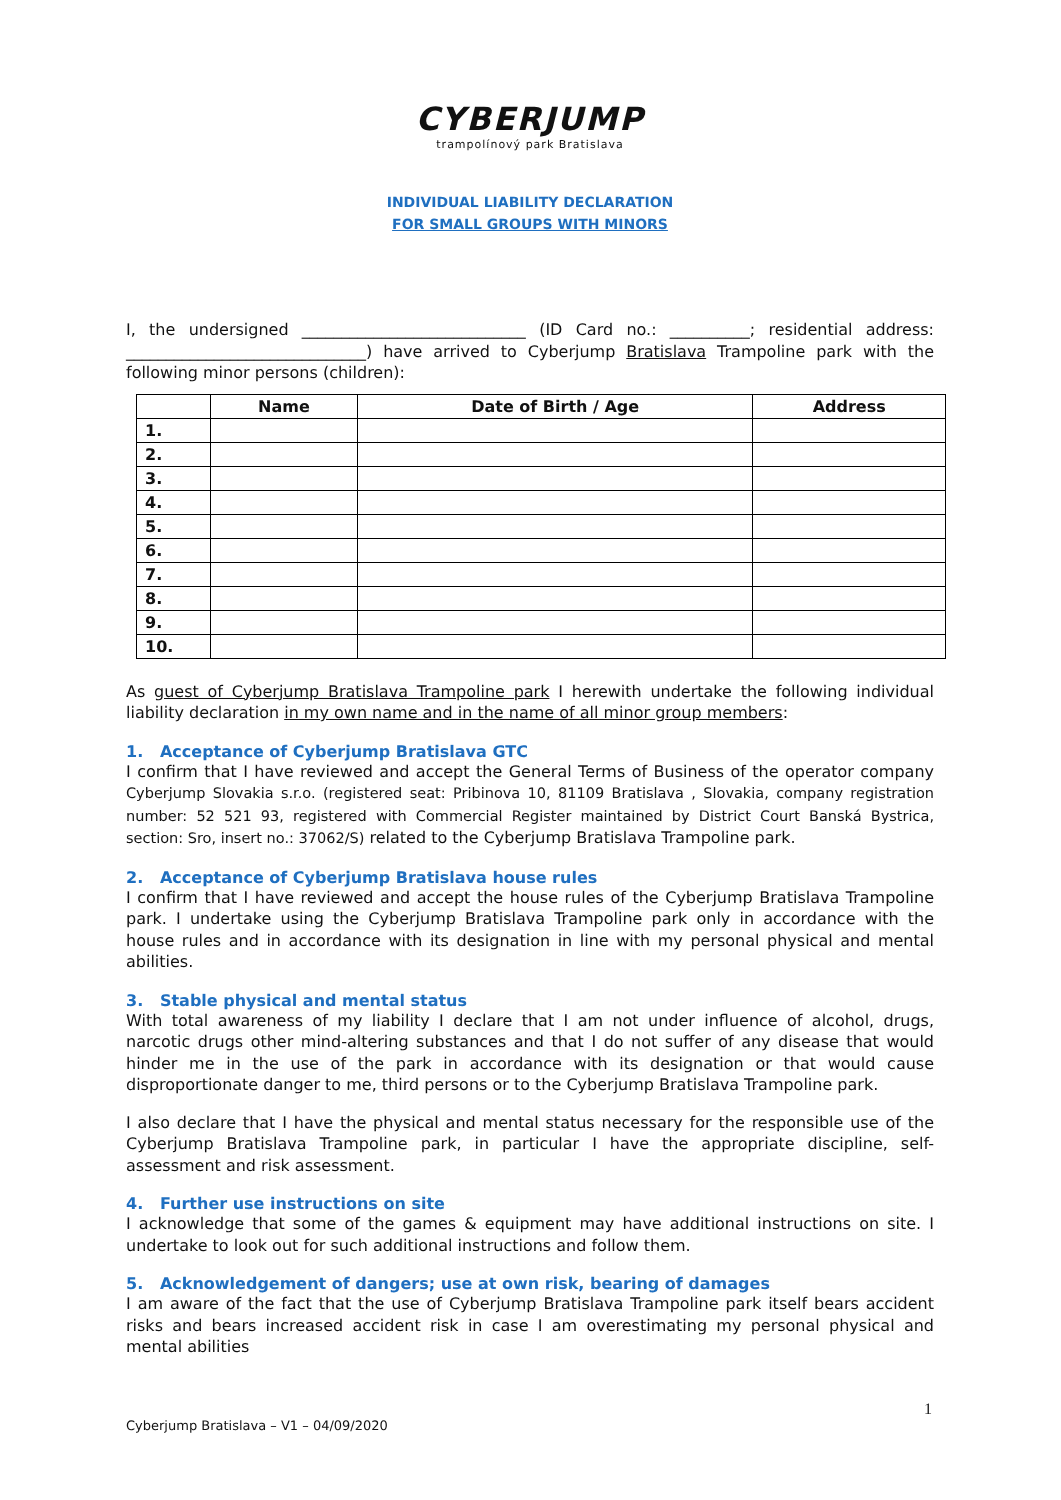CYBERJUMP
trampolínový park Bratislava
INDIVIDUAL LIABILITY DECLARATION
FOR SMALL GROUPS WITH MINORS
I, the undersigned ____________________________ (ID Card no.: __________; residential address: ______________________________) have arrived to Cyberjump Bratislava Trampoline park with the following minor persons (children):
| | Name | Date of Birth / Age | Address |
| --- | --- | --- | --- |
| 1. | | | |
| 2. | | | |
| 3. | | | |
| 4. | | | |
| 5. | | | |
| 6. | | | |
| 7. | | | |
| 8. | | | |
| 9. | | | |
| 10. | | | |
As guest of Cyberjump Bratislava Trampoline park I herewith undertake the following individual liability declaration in my own name and in the name of all minor group members:
1. Acceptance of Cyberjump Bratislava GTC
I confirm that I have reviewed and accept the General Terms of Business of the operator company Cyberjump Slovakia s.r.o. (registered seat: Pribinova 10, 81109 Bratislava , Slovakia, company registration number: 52 521 93, registered with Commercial Register maintained by District Court Banská Bystrica, section: Sro, insert no.: 37062/S) related to the Cyberjump Bratislava Trampoline park.
2. Acceptance of Cyberjump Bratislava house rules
I confirm that I have reviewed and accept the house rules of the Cyberjump Bratislava Trampoline park. I undertake using the Cyberjump Bratislava Trampoline park only in accordance with the house rules and in accordance with its designation in line with my personal physical and mental abilities.
3. Stable physical and mental status
With total awareness of my liability I declare that I am not under influence of alcohol, drugs, narcotic drugs other mind-altering substances and that I do not suffer of any disease that would hinder me in the use of the park in accordance with its designation or that would cause disproportionate danger to me, third persons or to the Cyberjump Bratislava Trampoline park.
I also declare that I have the physical and mental status necessary for the responsible use of the Cyberjump Bratislava Trampoline park, in particular I have the appropriate discipline, self-assessment and risk assessment.
4. Further use instructions on site
I acknowledge that some of the games & equipment may have additional instructions on site. I undertake to look out for such additional instructions and follow them.
5. Acknowledgement of dangers; use at own risk, bearing of damages
I am aware of the fact that the use of Cyberjump Bratislava Trampoline park itself bears accident risks and bears increased accident risk in case I am overestimating my personal physical and mental abilities
1
Cyberjump Bratislava – V1 – 04/09/2020